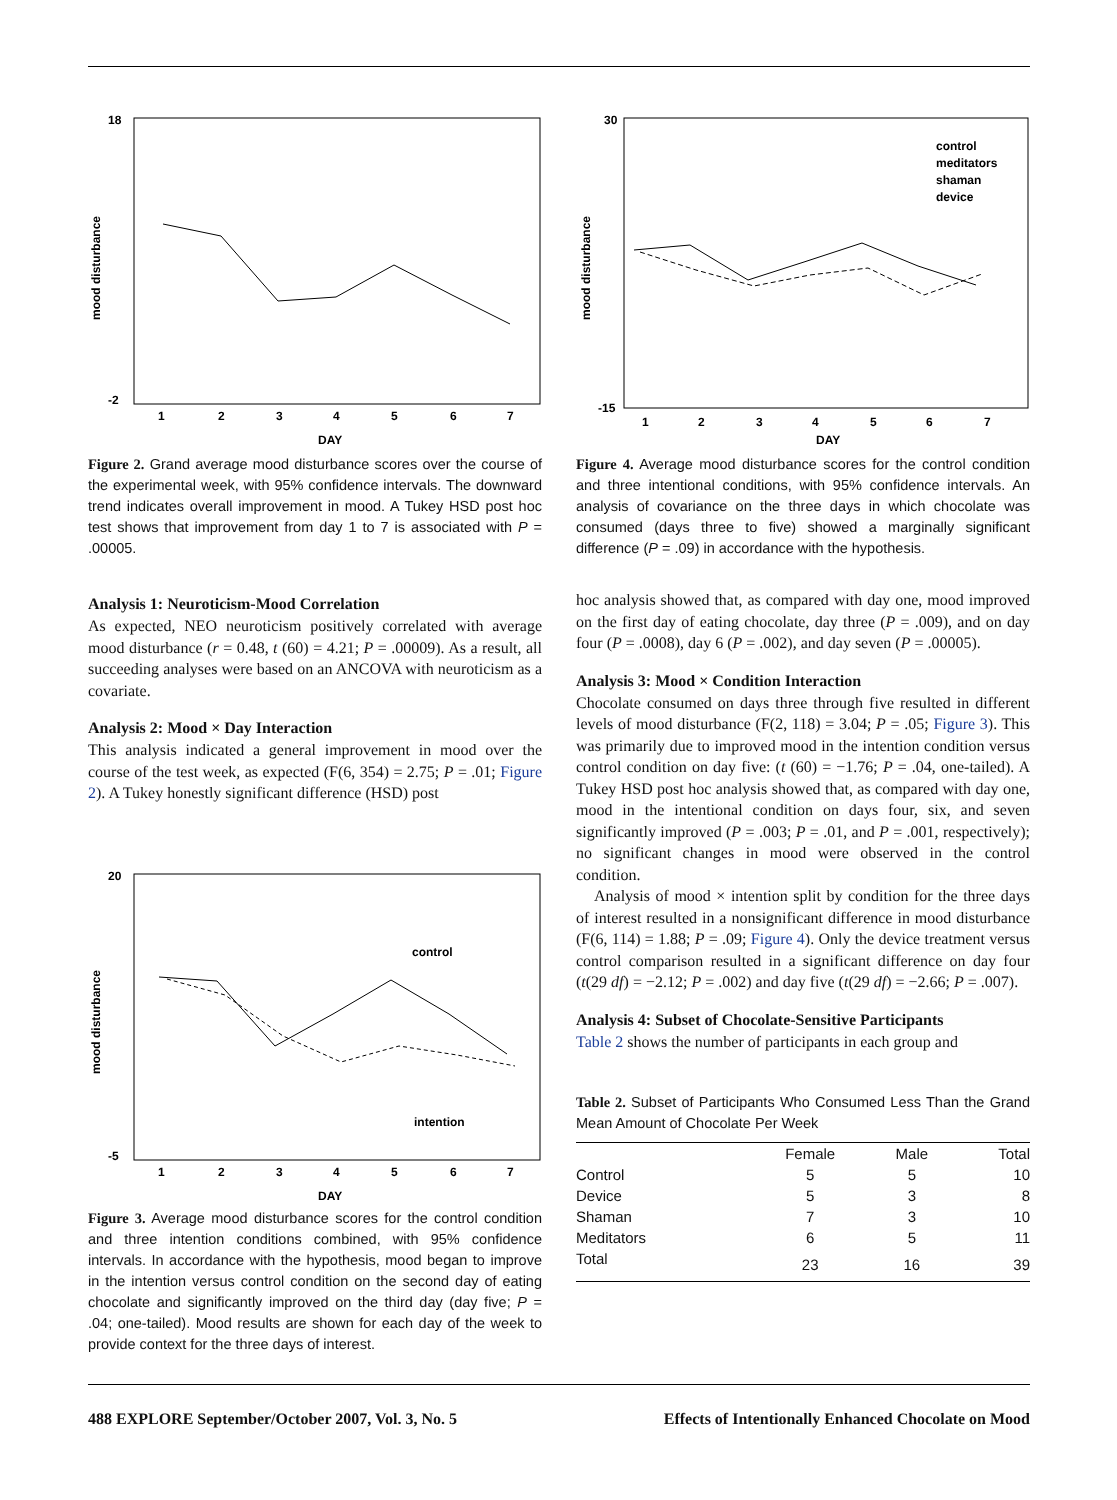18
-2
DAY
1
2
3
4
5
6
7
mood disturbance
Figure 2. Grand average mood disturbance scores over the course of the experimental week, with 95% confidence intervals. The downward trend indicates overall improvement in mood. A Tukey HSD post hoc test shows that improvement from day 1 to 7 is associated with P = .00005.
Analysis 1: Neuroticism-Mood Correlation
As expected, NEO neuroticism positively correlated with average mood disturbance (r = 0.48, t (60) = 4.21; P = .00009). As a result, all succeeding analyses were based on an ANCOVA with neuroticism as a covariate.
Analysis 2: Mood × Day Interaction
This analysis indicated a general improvement in mood over the course of the test week, as expected (F(6, 354) = 2.75; P = .01; Figure 2). A Tukey honestly significant difference (HSD) post
20
-5
DAY
1
2
3
4
5
6
7
control
intention
mood disturbance
Figure 3. Average mood disturbance scores for the control condition and three intention conditions combined, with 95% confidence intervals. In accordance with the hypothesis, mood began to improve in the intention versus control condition on the second day of eating chocolate and significantly improved on the third day (day five; P = .04; one-tailed). Mood results are shown for each day of the week to provide context for the three days of interest.
30
-15
DAY
1
2
3
4
5
6
7
control
meditators
shaman
device
mood disturbance
Figure 4. Average mood disturbance scores for the control condition and three intentional conditions, with 95% confidence intervals. An analysis of covariance on the three days in which chocolate was consumed (days three to five) showed a marginally significant difference (P = .09) in accordance with the hypothesis.
hoc analysis showed that, as compared with day one, mood improved on the first day of eating chocolate, day three (P = .009), and on day four (P = .0008), day 6 (P = .002), and day seven (P = .00005).
Analysis 3: Mood × Condition Interaction
Chocolate consumed on days three through five resulted in different levels of mood disturbance (F(2, 118) = 3.04; P = .05; Figure 3). This was primarily due to improved mood in the intention condition versus control condition on day five: (t (60) = −1.76; P = .04, one-tailed). A Tukey HSD post hoc analysis showed that, as compared with day one, mood in the intentional condition on days four, six, and seven significantly improved (P = .003; P = .01, and P = .001, respectively); no significant changes in mood were observed in the control condition.
Analysis of mood × intention split by condition for the three days of interest resulted in a nonsignificant difference in mood disturbance (F(6, 114) = 1.88; P = .09; Figure 4). Only the device treatment versus control comparison resulted in a significant difference on day four (t(29 df) = −2.12; P = .002) and day five (t(29 df) = −2.66; P = .007).
Analysis 4: Subset of Chocolate-Sensitive Participants
Table 2 shows the number of participants in each group and
Table 2. Subset of Participants Who Consumed Less Than the Grand Mean Amount of Chocolate Per Week
| | Female | Male | Total |
| --- | --- | --- | --- |
| Control | 5 | 5 | 10 |
| Device | 5 | 3 | 8 |
| Shaman | 7 | 3 | 10 |
| Meditators | 6 | 5 | 11 |
| Total | 23 | 16 | 39 |
488 EXPLORE September/October 2007, Vol. 3, No. 5 Effects of Intentionally Enhanced Chocolate on Mood